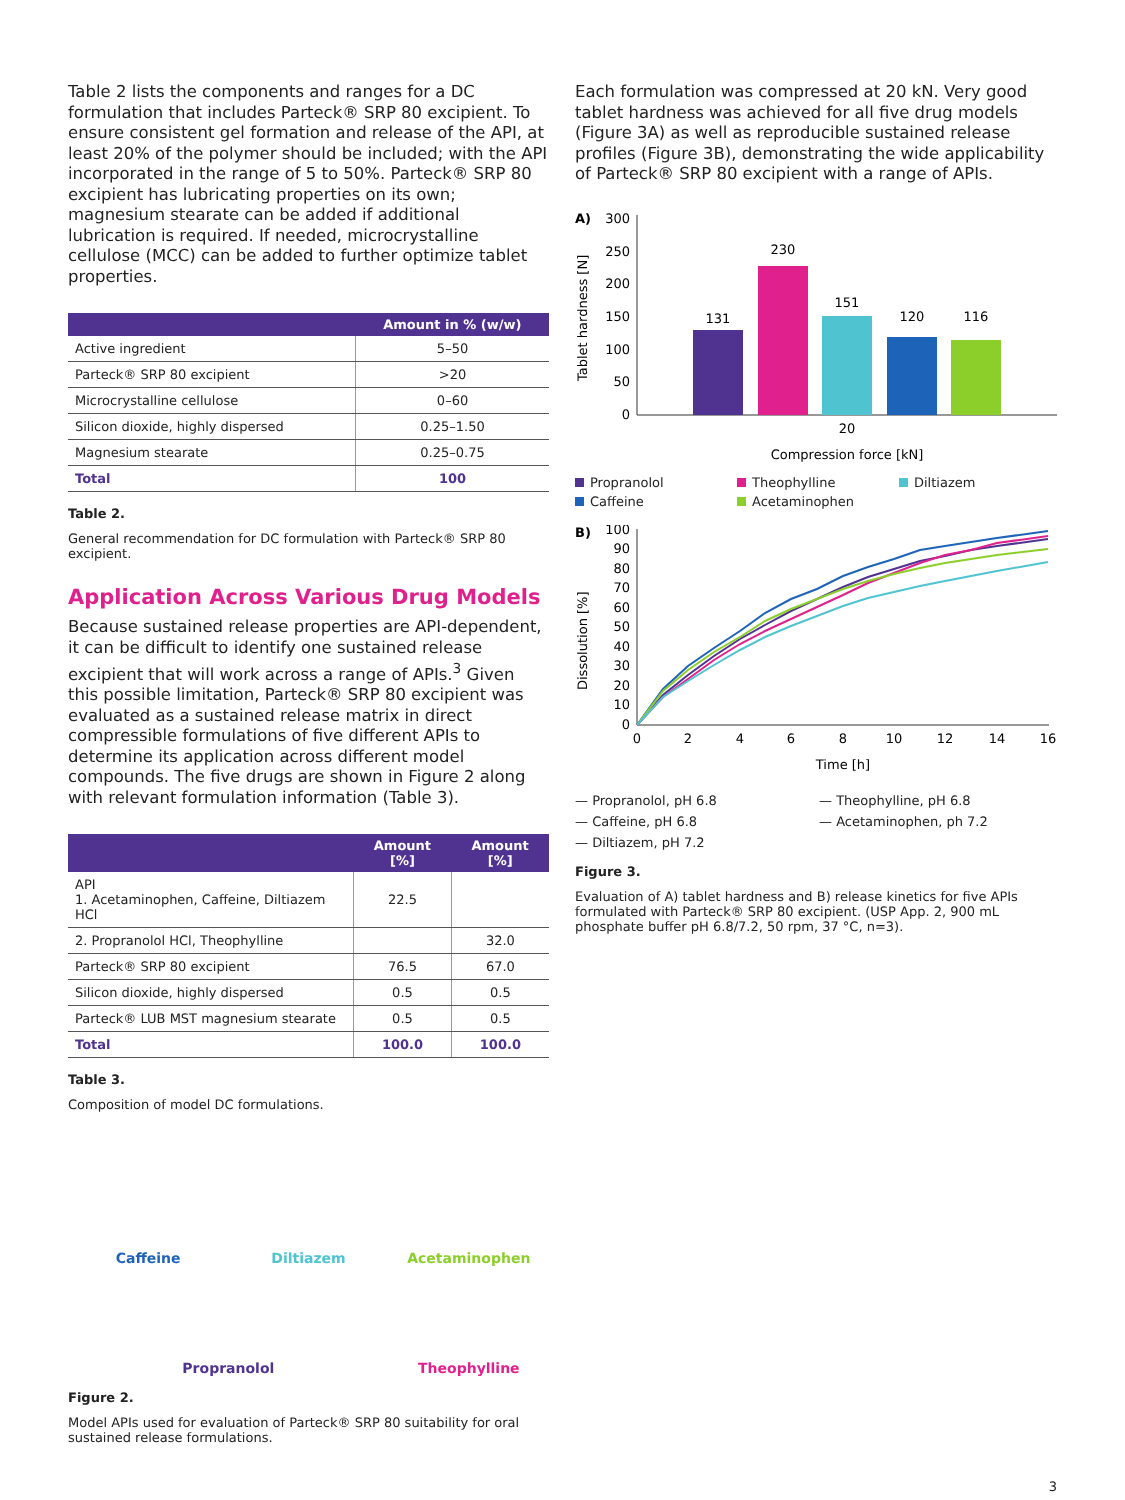Table 2 lists the components and ranges for a DC formulation that includes Parteck® SRP 80 excipient. To ensure consistent gel formation and release of the API, at least 20% of the polymer should be included; with the API incorporated in the range of 5 to 50%. Parteck® SRP 80 excipient has lubricating properties on its own; magnesium stearate can be added if additional lubrication is required. If needed, microcrystalline cellulose (MCC) can be added to further optimize tablet properties.
| | Amount in % (w/w) |
| --- | --- |
| Active ingredient | 5–50 |
| Parteck® SRP 80 excipient | >20 |
| Microcrystalline cellulose | 0–60 |
| Silicon dioxide, highly dispersed | 0.25–1.50 |
| Magnesium stearate | 0.25–0.75 |
| Total | 100 |
Table 2.
General recommendation for DC formulation with Parteck® SRP 80 excipient.
Application Across Various Drug Models
Because sustained release properties are API-dependent, it can be difficult to identify one sustained release excipient that will work across a range of APIs.<sup>3</sup> Given this possible limitation, Parteck® SRP 80 excipient was evaluated as a sustained release matrix in direct compressible formulations of five different APIs to determine its application across different model compounds. The five drugs are shown in Figure 2 along with relevant formulation information (Table 3).
| | Amount [%] | Amount [%] |
| --- | --- | --- |
| API 1. Acetaminophen, Caffeine, Diltiazem HCl | 22.5 | |
| 2. Propranolol HCl, Theophylline | | 32.0 |
| Parteck® SRP 80 excipient | 76.5 | 67.0 |
| Silicon dioxide, highly dispersed | 0.5 | 0.5 |
| Parteck® LUB MST magnesium stearate | 0.5 | 0.5 |
| Total | 100.0 | 100.0 |
Table 3.
Composition of model DC formulations.
Caffeine
Diltiazem
Acetaminophen
Propranolol
Theophylline
Figure 2.
Model APIs used for evaluation of Parteck® SRP 80 suitability for oral sustained release formulations.
Each formulation was compressed at 20 kN. Very good tablet hardness was achieved for all five drug models (Figure 3A) as well as reproducible sustained release profiles (Figure 3B), demonstrating the wide applicability of Parteck® SRP 80 excipient with a range of APIs.
A)
Tablet hardness [N]
300
250
200
150
100
50
0
131
230
151
120
116
20
Compression force [kN]
Propranolol Theophylline Diltiazem Caffeine Acetaminophen
B)
Dissolution [%]
100
90
80
70
60
50
40
30
20
10
0
0
2
4
6
8
10
12
14
16
Time [h]
— Propranolol, pH 6.8 — Theophylline, pH 6.8 — Caffeine, pH 6.8 — Acetaminophen, ph 7.2 — Diltiazem, pH 7.2
Figure 3.
Evaluation of A) tablet hardness and B) release kinetics for five APIs formulated with Parteck® SRP 80 excipient. (USP App. 2, 900 mL phosphate buffer pH 6.8/7.2, 50 rpm, 37 °C, n=3).
3